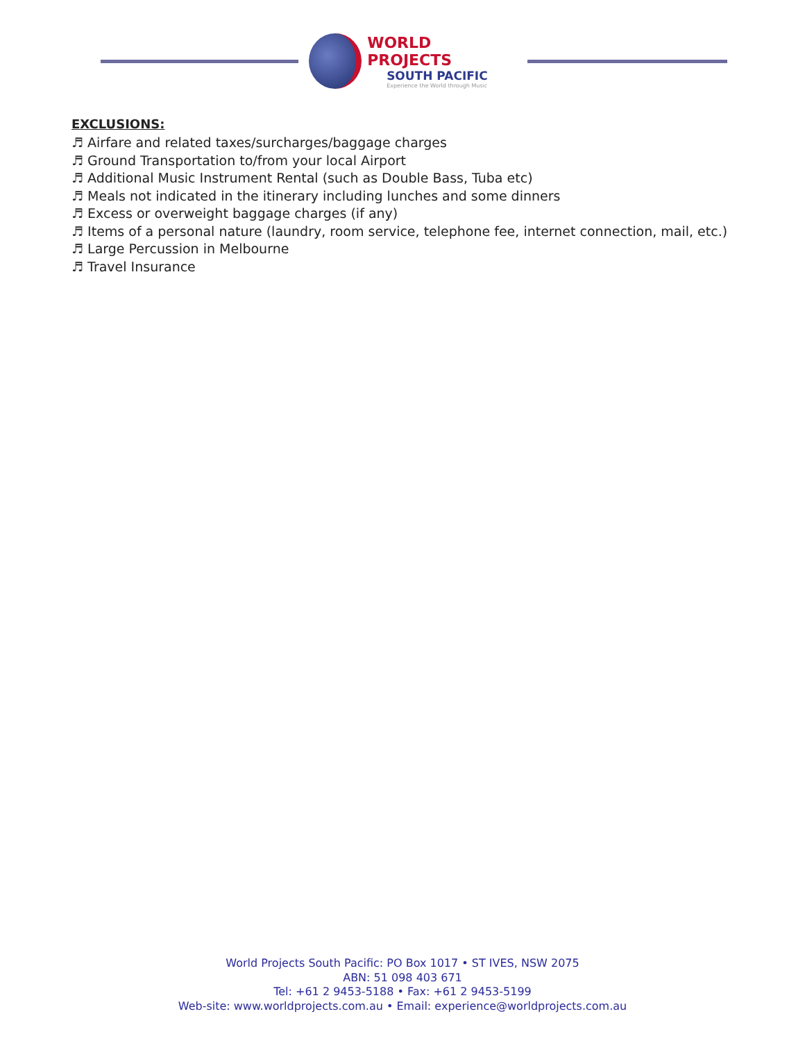WORLD PROJECTS
SOUTH PACIFIC
Experience the World through Music
EXCLUSIONS:
♬ Airfare and related taxes/surcharges/baggage charges
♬ Ground Transportation to/from your local Airport
♬ Additional Music Instrument Rental (such as Double Bass, Tuba etc)
♬ Meals not indicated in the itinerary including lunches and some dinners
♬ Excess or overweight baggage charges (if any)
♬ Items of a personal nature (laundry, room service, telephone fee, internet connection, mail, etc.)
♬ Large Percussion in Melbourne
♬ Travel Insurance
World Projects South Pacific: PO Box 1017 • ST IVES, NSW 2075
ABN: 51 098 403 671
Tel: +61 2 9453-5188 • Fax: +61 2 9453-5199
Web-site: www.worldprojects.com.au • Email: experience@worldprojects.com.au